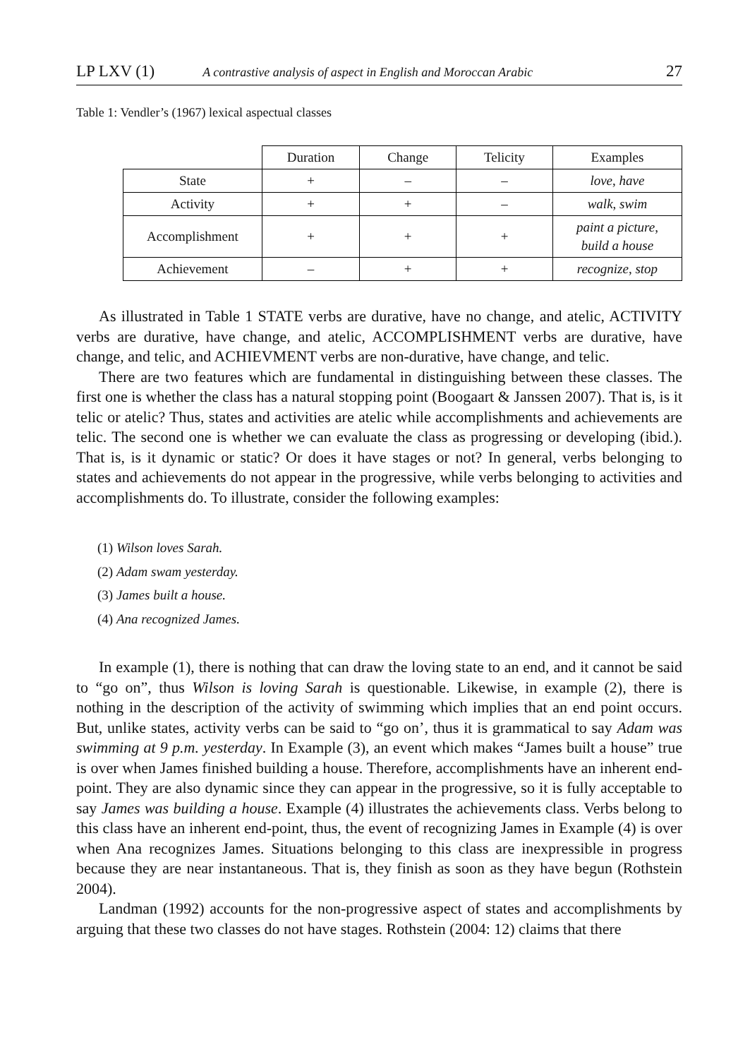LP LXV (1) A contrastive analysis of aspect in English and Moroccan Arabic 27
Table 1: Vendler’s (1967) lexical aspectual classes
| | Duration | Change | Telicity | Examples |
| --- | --- | --- | --- | --- |
| State | + | – | – | love , have |
| Activity | + | + | – | walk , swim |
| Accomplishment | + | + | + | paint a picture , build a house |
| Achievement | – | + | + | recognize , stop |
As illustrated in Table 1 STATE verbs are durative, have no change, and atelic, ACTIVITY verbs are durative, have change, and atelic, ACCOMPLISHMENT verbs are durative, have change, and telic, and ACHIEVMENT verbs are non-durative, have change, and telic.
There are two features which are fundamental in distinguishing between these classes. The first one is whether the class has a natural stopping point (Boogaart & Janssen 2007). That is, is it telic or atelic? Thus, states and activities are atelic while accomplishments and achievements are telic. The second one is whether we can evaluate the class as progressing or developing (ibid.). That is, is it dynamic or static? Or does it have stages or not? In general, verbs belonging to states and achievements do not appear in the progressive, while verbs belonging to activities and accomplishments do. To illustrate, consider the following examples:
(1) Wilson loves Sarah.
(2) Adam swam yesterday.
(3) James built a house.
(4) Ana recognized James.
In example (1), there is nothing that can draw the loving state to an end, and it cannot be said to “go on”, thus Wilson is loving Sarah is questionable. Likewise, in example (2), there is nothing in the description of the activity of swimming which implies that an end point occurs. But, unlike states, activity verbs can be said to “go on’, thus it is grammatical to say Adam was swimming at 9 p.m. yesterday. In Example (3), an event which makes “James built a house” true is over when James finished building a house. Therefore, accomplishments have an inherent end-point. They are also dynamic since they can appear in the progressive, so it is fully acceptable to say James was building a house. Example (4) illustrates the achievements class. Verbs belong to this class have an inherent end-point, thus, the event of recognizing James in Example (4) is over when Ana recognizes James. Situations belonging to this class are inexpressible in progress because they are near instantaneous. That is, they finish as soon as they have begun (Rothstein 2004).
Landman (1992) accounts for the non-progressive aspect of states and accomplishments by arguing that these two classes do not have stages. Rothstein (2004: 12) claims that there